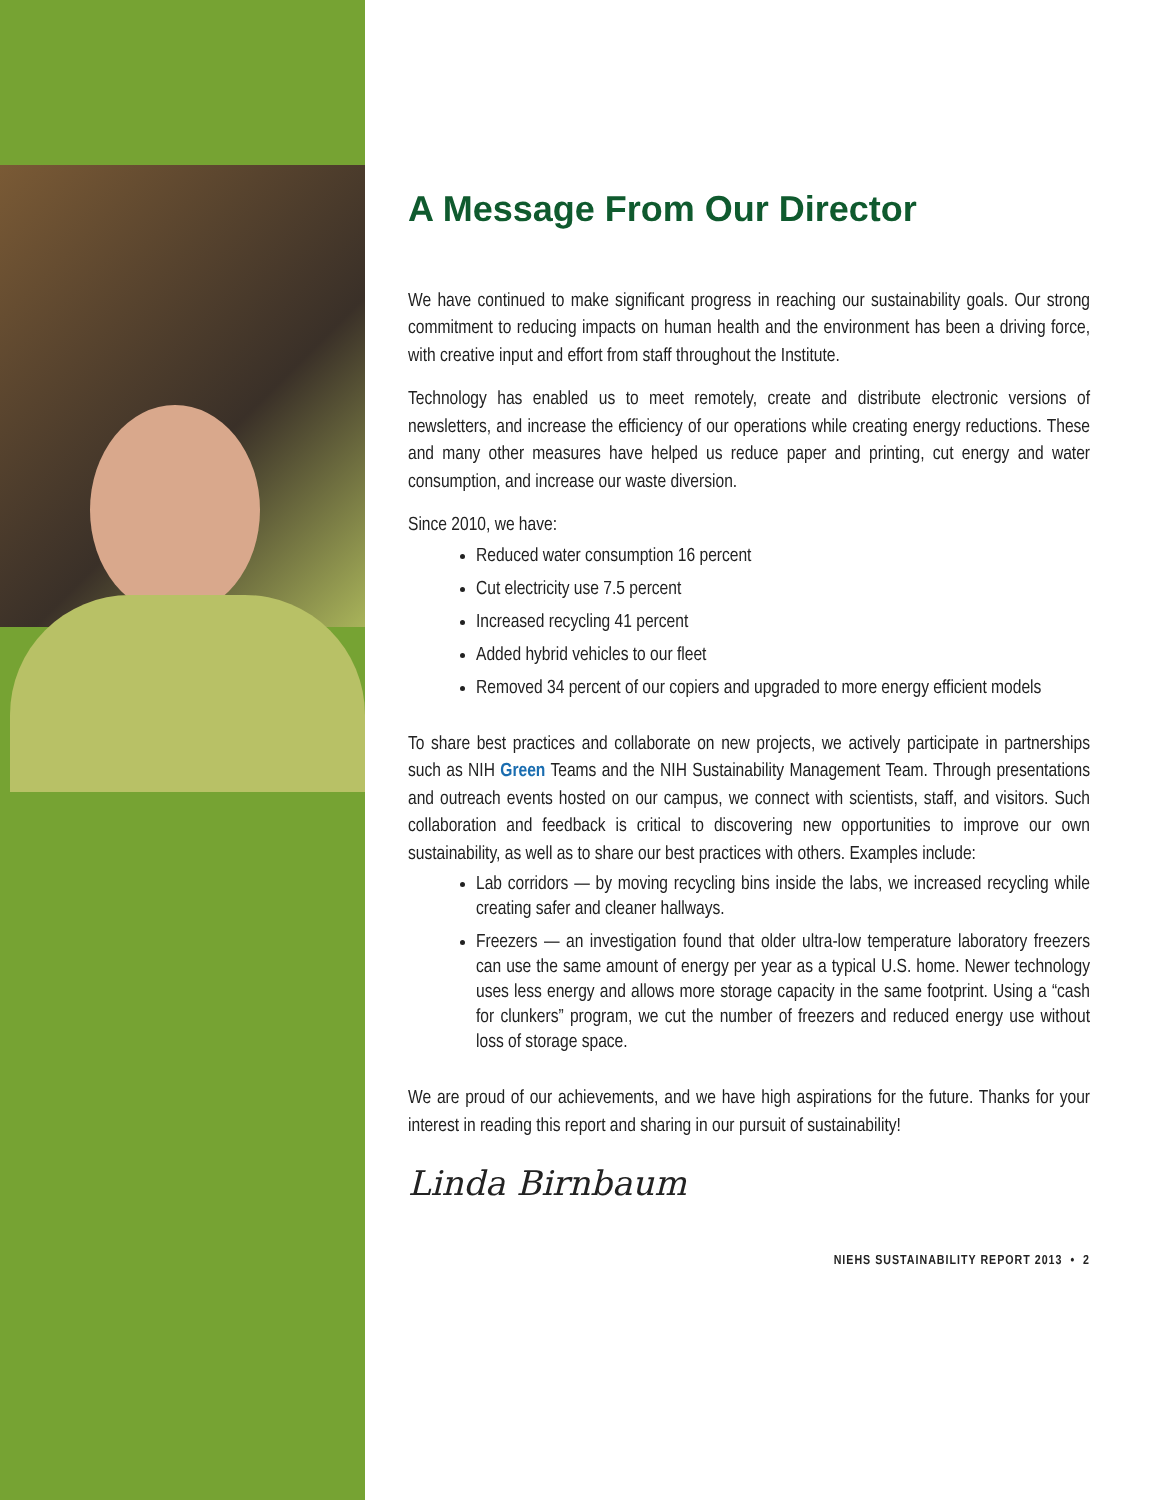A Message From Our Director
We have continued to make significant progress in reaching our sustainability goals. Our strong commitment to reducing impacts on human health and the environment has been a driving force, with creative input and effort from staff throughout the Institute.
Technology has enabled us to meet remotely, create and distribute electronic versions of newsletters, and increase the efficiency of our operations while creating energy reductions. These and many other measures have helped us reduce paper and printing, cut energy and water consumption, and increase our waste diversion.
Since 2010, we have:
Reduced water consumption 16 percent
Cut electricity use 7.5 percent
Increased recycling 41 percent
Added hybrid vehicles to our fleet
Removed 34 percent of our copiers and upgraded to more energy efficient models
To share best practices and collaborate on new projects, we actively participate in partnerships such as NIH Green Teams and the NIH Sustainability Management Team. Through presentations and outreach events hosted on our campus, we connect with scientists, staff, and visitors. Such collaboration and feedback is critical to discovering new opportunities to improve our own sustainability, as well as to share our best practices with others. Examples include:
Lab corridors — by moving recycling bins inside the labs, we increased recycling while creating safer and cleaner hallways.
Freezers — an investigation found that older ultra-low temperature laboratory freezers can use the same amount of energy per year as a typical U.S. home. Newer technology uses less energy and allows more storage capacity in the same footprint. Using a “cash for clunkers” program, we cut the number of freezers and reduced energy use without loss of storage space.
We are proud of our achievements, and we have high aspirations for the future. Thanks for your interest in reading this report and sharing in our pursuit of sustainability!
Linda Birnbaum
NIEHS SUSTAINABILITY REPORT 2013 • 2